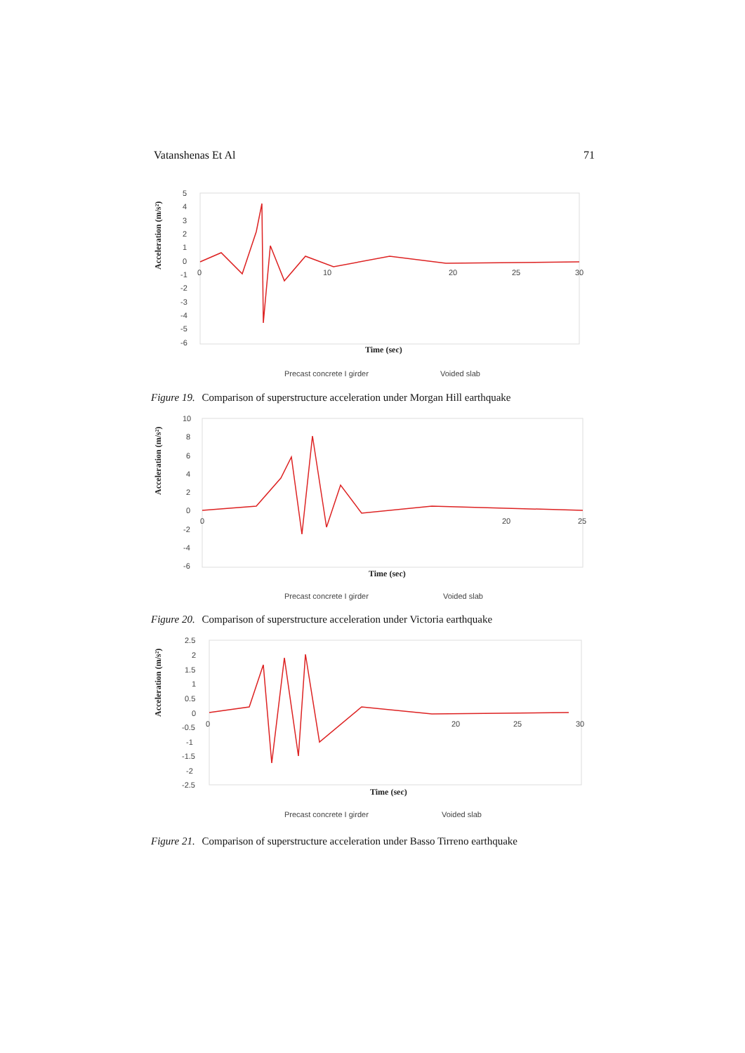Vatanshenas Et Al 71
5
4
3
2
1
0
-1
-2
-3
-4
-5
-6
0
10
20
25
30
Acceleration (m/s²)
Time (sec)
Precast concrete I girder
Voided slab
Figure 19. Comparison of superstructure acceleration under Morgan Hill earthquake
10
8
6
4
2
0
-2
-4
-6
0
20
25
Acceleration (m/s²)
Time (sec)
Precast concrete I girder
Voided slab
Figure 20. Comparison of superstructure acceleration under Victoria earthquake
2.5
2
1.5
1
0.5
0
-0.5
-1
-1.5
-2
-2.5
0
20
25
30
Acceleration (m/s²)
Time (sec)
Precast concrete I girder
Voided slab
Figure 21. Comparison of superstructure acceleration under Basso Tirreno earthquake